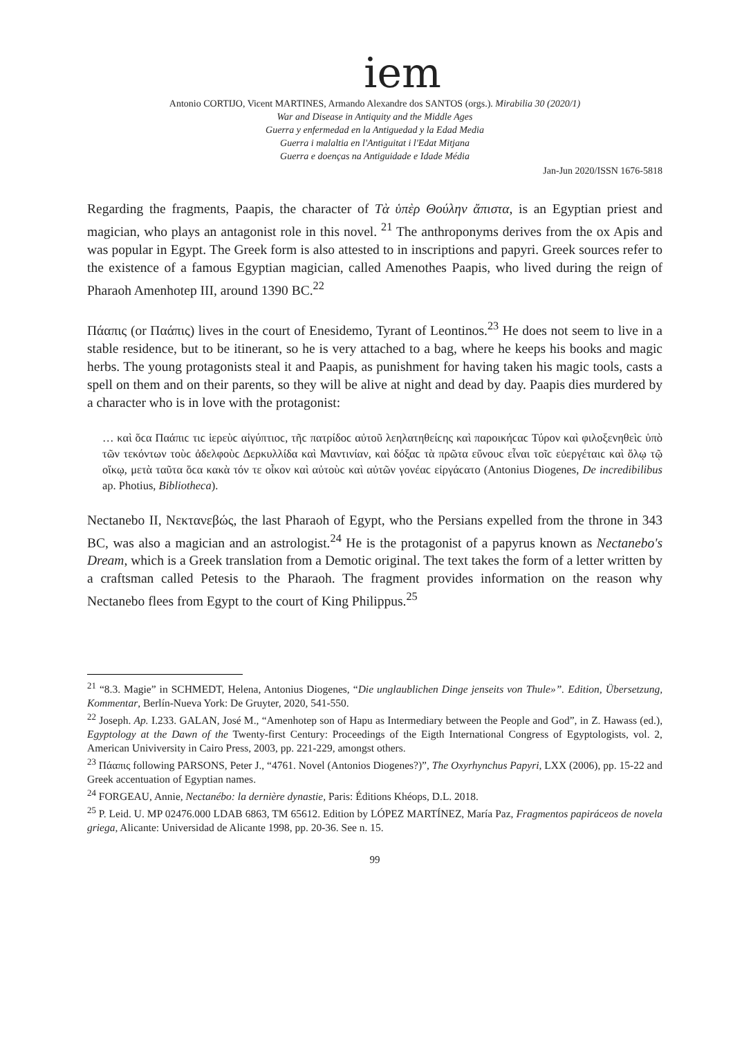iem
Antonio CORTIJO, Vicent MARTINES, Armando Alexandre dos SANTOS (orgs.). Mirabilia 30 (2020/1)
War and Disease in Antiquity and the Middle Ages
Guerra y enfermedad en la Antiguedad y la Edad Media
Guerra i malaltia en l'Antiguitat i l'Edat Mitjana
Guerra e doenças na Antiguidade e Idade Média
Jan-Jun 2020/ISSN 1676-5818
Regarding the fragments, Paapis, the character of Τὰ ὑπὲρ Θούλην ἄπιστα, is an Egyptian priest and magician, who plays an antagonist role in this novel. <sup>21</sup> The anthroponyms derives from the ox Apis and was popular in Egypt. The Greek form is also attested to in inscriptions and papyri. Greek sources refer to the existence of a famous Egyptian magician, called Amenothes Paapis, who lived during the reign of Pharaoh Amenhotep III, around 1390 BC.<sup>22</sup>
Πάαπις (or Παάπις) lives in the court of Enesidemo, Tyrant of Leontinos.<sup>23</sup> He does not seem to live in a stable residence, but to be itinerant, so he is very attached to a bag, where he keeps his books and magic herbs. The young protagonists steal it and Paapis, as punishment for having taken his magic tools, casts a spell on them and on their parents, so they will be alive at night and dead by day. Paapis dies murdered by a character who is in love with the protagonist:
… καὶ ὅϲα Παάπιϲ τιϲ ἱερεὺϲ αἰγύπτιοϲ, τῆϲ πατρίδοϲ αὐτοῦ λεηλατηθείϲης καὶ παροικήϲαϲ Τύρον καὶ φιλοξενηθεὶϲ ὑπὸ τῶν τεκόντων τοὺϲ ἀδελφοὺϲ Δερκυλλίδα καὶ Μαντινίαν, καὶ δόξαϲ τὰ πρῶτα εὔνουϲ εἶναι τοῖϲ εὐεργέταιϲ καὶ ὅλῳ τῷ οἴκῳ, μετὰ ταῦτα ὅϲα κακὰ τόν τε οἶκον καὶ αὐτοὺϲ καὶ αὐτῶν γονέαϲ εἰργάϲατο (Antonius Diogenes, De incredibilibus ap. Photius, Bibliotheca).
Nectanebo II, Νεκτανεβώς, the last Pharaoh of Egypt, who the Persians expelled from the throne in 343 BC, was also a magician and an astrologist.<sup>24</sup> He is the protagonist of a papyrus known as Nectanebo's Dream, which is a Greek translation from a Demotic original. The text takes the form of a letter written by a craftsman called Petesis to the Pharaoh. The fragment provides information on the reason why Nectanebo flees from Egypt to the court of King Philippus.<sup>25</sup>
<sup>21</sup> “8.3. Magie” in SCHMEDT, Helena, Antonius Diogenes, “Die unglaublichen Dinge jenseits von Thule»”. Edition, Übersetzung, Kommentar, Berlín-Nueva York: De Gruyter, 2020, 541-550.
<sup>22</sup> Joseph. Ap. I.233. GALAN, José M., “Amenhotep son of Hapu as Intermediary between the People and God”, in Z. Hawass (ed.), Egyptology at the Dawn of the Twenty-first Century: Proceedings of the Eigth International Congress of Egyptologists, vol. 2, American Univiversity in Cairo Press, 2003, pp. 221-229, amongst others.
<sup>23</sup> Πάαπις following PARSONS, Peter J., “4761. Novel (Antonios Diogenes?)”, The Oxyrhynchus Papyri, LXX (2006), pp. 15-22 and Greek accentuation of Egyptian names.
<sup>24</sup> FORGEAU, Annie, Nectanébo: la dernière dynastie, Paris: Éditions Khéops, D.L. 2018.
<sup>25</sup> P. Leid. U. MP 02476.000 LDAB 6863, TM 65612. Edition by LÓPEZ MARTÍNEZ, María Paz, Fragmentos papiráceos de novela griega, Alicante: Universidad de Alicante 1998, pp. 20-36. See n. 15.
99